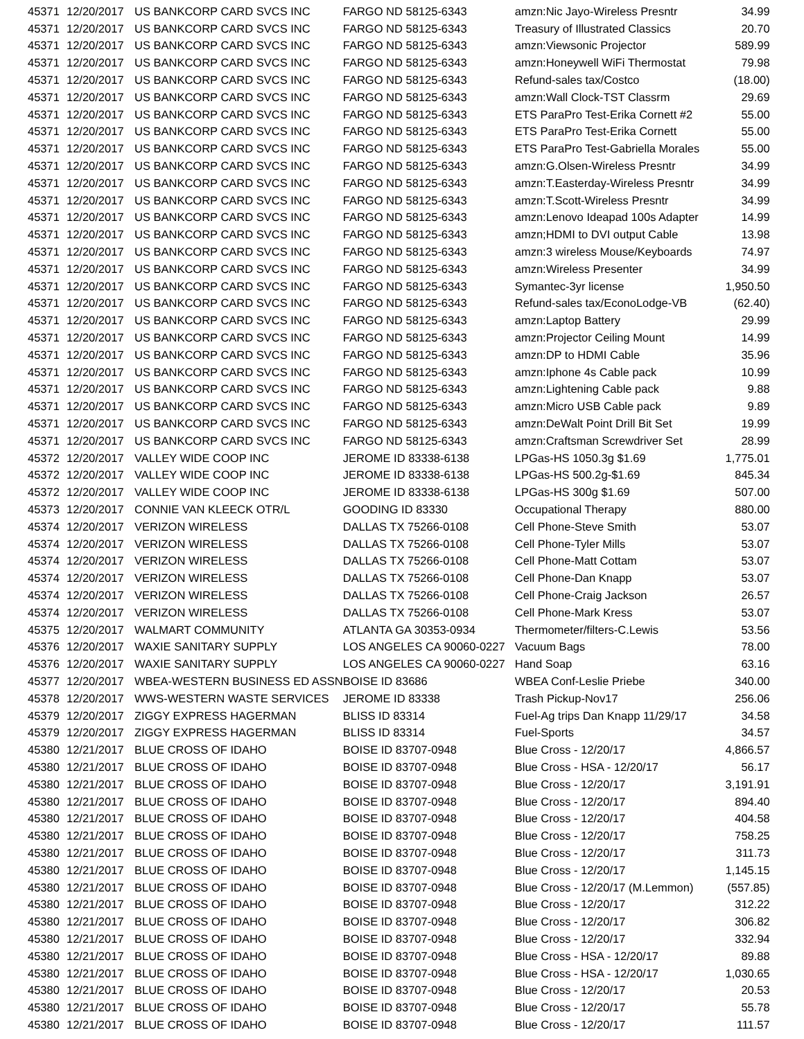| 45371 | 12/20/2017 | US BANKCORP CARD SVCS INC | FARGO ND 58125-6343 | amzn:Nic Jayo-Wireless Presntr | 34.99 |
| 45371 | 12/20/2017 | US BANKCORP CARD SVCS INC | FARGO ND 58125-6343 | Treasury of Illustrated Classics | 20.70 |
| 45371 | 12/20/2017 | US BANKCORP CARD SVCS INC | FARGO ND 58125-6343 | amzn:Viewsonic Projector | 589.99 |
| 45371 | 12/20/2017 | US BANKCORP CARD SVCS INC | FARGO ND 58125-6343 | amzn:Honeywell WiFi Thermostat | 79.98 |
| 45371 | 12/20/2017 | US BANKCORP CARD SVCS INC | FARGO ND 58125-6343 | Refund-sales tax/Costco | (18.00) |
| 45371 | 12/20/2017 | US BANKCORP CARD SVCS INC | FARGO ND 58125-6343 | amzn:Wall Clock-TST Classrm | 29.69 |
| 45371 | 12/20/2017 | US BANKCORP CARD SVCS INC | FARGO ND 58125-6343 | ETS ParaPro Test-Erika Cornett #2 | 55.00 |
| 45371 | 12/20/2017 | US BANKCORP CARD SVCS INC | FARGO ND 58125-6343 | ETS ParaPro Test-Erika Cornett | 55.00 |
| 45371 | 12/20/2017 | US BANKCORP CARD SVCS INC | FARGO ND 58125-6343 | ETS ParaPro Test-Gabriella Morales | 55.00 |
| 45371 | 12/20/2017 | US BANKCORP CARD SVCS INC | FARGO ND 58125-6343 | amzn:G.Olsen-Wireless Presntr | 34.99 |
| 45371 | 12/20/2017 | US BANKCORP CARD SVCS INC | FARGO ND 58125-6343 | amzn:T.Easterday-Wireless Presntr | 34.99 |
| 45371 | 12/20/2017 | US BANKCORP CARD SVCS INC | FARGO ND 58125-6343 | amzn:T.Scott-Wireless Presntr | 34.99 |
| 45371 | 12/20/2017 | US BANKCORP CARD SVCS INC | FARGO ND 58125-6343 | amzn:Lenovo Ideapad 100s Adapter | 14.99 |
| 45371 | 12/20/2017 | US BANKCORP CARD SVCS INC | FARGO ND 58125-6343 | amzn;HDMI to DVI output Cable | 13.98 |
| 45371 | 12/20/2017 | US BANKCORP CARD SVCS INC | FARGO ND 58125-6343 | amzn:3 wireless Mouse/Keyboards | 74.97 |
| 45371 | 12/20/2017 | US BANKCORP CARD SVCS INC | FARGO ND 58125-6343 | amzn:Wireless Presenter | 34.99 |
| 45371 | 12/20/2017 | US BANKCORP CARD SVCS INC | FARGO ND 58125-6343 | Symantec-3yr license | 1,950.50 |
| 45371 | 12/20/2017 | US BANKCORP CARD SVCS INC | FARGO ND 58125-6343 | Refund-sales tax/EconoLodge-VB | (62.40) |
| 45371 | 12/20/2017 | US BANKCORP CARD SVCS INC | FARGO ND 58125-6343 | amzn:Laptop Battery | 29.99 |
| 45371 | 12/20/2017 | US BANKCORP CARD SVCS INC | FARGO ND 58125-6343 | amzn:Projector Ceiling Mount | 14.99 |
| 45371 | 12/20/2017 | US BANKCORP CARD SVCS INC | FARGO ND 58125-6343 | amzn:DP to HDMI Cable | 35.96 |
| 45371 | 12/20/2017 | US BANKCORP CARD SVCS INC | FARGO ND 58125-6343 | amzn:Iphone 4s Cable pack | 10.99 |
| 45371 | 12/20/2017 | US BANKCORP CARD SVCS INC | FARGO ND 58125-6343 | amzn:Lightening Cable pack | 9.88 |
| 45371 | 12/20/2017 | US BANKCORP CARD SVCS INC | FARGO ND 58125-6343 | amzn:Micro USB Cable pack | 9.89 |
| 45371 | 12/20/2017 | US BANKCORP CARD SVCS INC | FARGO ND 58125-6343 | amzn:DeWalt Point Drill Bit Set | 19.99 |
| 45371 | 12/20/2017 | US BANKCORP CARD SVCS INC | FARGO ND 58125-6343 | amzn:Craftsman Screwdriver Set | 28.99 |
| 45372 | 12/20/2017 | VALLEY WIDE COOP INC | JEROME ID 83338-6138 | LPGas-HS 1050.3g $1.69 | 1,775.01 |
| 45372 | 12/20/2017 | VALLEY WIDE COOP INC | JEROME ID 83338-6138 | LPGas-HS 500.2g-$1.69 | 845.34 |
| 45372 | 12/20/2017 | VALLEY WIDE COOP INC | JEROME ID 83338-6138 | LPGas-HS 300g $1.69 | 507.00 |
| 45373 | 12/20/2017 | CONNIE VAN KLEECK OTR/L | GOODING ID 83330 | Occupational Therapy | 880.00 |
| 45374 | 12/20/2017 | VERIZON WIRELESS | DALLAS TX 75266-0108 | Cell Phone-Steve Smith | 53.07 |
| 45374 | 12/20/2017 | VERIZON WIRELESS | DALLAS TX 75266-0108 | Cell Phone-Tyler Mills | 53.07 |
| 45374 | 12/20/2017 | VERIZON WIRELESS | DALLAS TX 75266-0108 | Cell Phone-Matt Cottam | 53.07 |
| 45374 | 12/20/2017 | VERIZON WIRELESS | DALLAS TX 75266-0108 | Cell Phone-Dan Knapp | 53.07 |
| 45374 | 12/20/2017 | VERIZON WIRELESS | DALLAS TX 75266-0108 | Cell Phone-Craig Jackson | 26.57 |
| 45374 | 12/20/2017 | VERIZON WIRELESS | DALLAS TX 75266-0108 | Cell Phone-Mark Kress | 53.07 |
| 45375 | 12/20/2017 | WALMART COMMUNITY | ATLANTA GA 30353-0934 | Thermometer/filters-C.Lewis | 53.56 |
| 45376 | 12/20/2017 | WAXIE SANITARY SUPPLY | LOS ANGELES CA 90060-0227 | Vacuum Bags | 78.00 |
| 45376 | 12/20/2017 | WAXIE SANITARY SUPPLY | LOS ANGELES CA 90060-0227 | Hand Soap | 63.16 |
| 45377 | 12/20/2017 | WBEA-WESTERN BUSINESS ED ASSN | BOISE ID 83686 | WBEA Conf-Leslie Priebe | 340.00 |
| 45378 | 12/20/2017 | WWS-WESTERN WASTE SERVICES | JEROME ID 83338 | Trash Pickup-Nov17 | 256.06 |
| 45379 | 12/20/2017 | ZIGGY EXPRESS HAGERMAN | BLISS ID 83314 | Fuel-Ag trips Dan Knapp 11/29/17 | 34.58 |
| 45379 | 12/20/2017 | ZIGGY EXPRESS HAGERMAN | BLISS ID 83314 | Fuel-Sports | 34.57 |
| 45380 | 12/21/2017 | BLUE CROSS OF IDAHO | BOISE ID 83707-0948 | Blue Cross - 12/20/17 | 4,866.57 |
| 45380 | 12/21/2017 | BLUE CROSS OF IDAHO | BOISE ID 83707-0948 | Blue Cross - HSA - 12/20/17 | 56.17 |
| 45380 | 12/21/2017 | BLUE CROSS OF IDAHO | BOISE ID 83707-0948 | Blue Cross - 12/20/17 | 3,191.91 |
| 45380 | 12/21/2017 | BLUE CROSS OF IDAHO | BOISE ID 83707-0948 | Blue Cross - 12/20/17 | 894.40 |
| 45380 | 12/21/2017 | BLUE CROSS OF IDAHO | BOISE ID 83707-0948 | Blue Cross - 12/20/17 | 404.58 |
| 45380 | 12/21/2017 | BLUE CROSS OF IDAHO | BOISE ID 83707-0948 | Blue Cross - 12/20/17 | 758.25 |
| 45380 | 12/21/2017 | BLUE CROSS OF IDAHO | BOISE ID 83707-0948 | Blue Cross - 12/20/17 | 311.73 |
| 45380 | 12/21/2017 | BLUE CROSS OF IDAHO | BOISE ID 83707-0948 | Blue Cross - 12/20/17 | 1,145.15 |
| 45380 | 12/21/2017 | BLUE CROSS OF IDAHO | BOISE ID 83707-0948 | Blue Cross - 12/20/17 (M.Lemmon) | (557.85) |
| 45380 | 12/21/2017 | BLUE CROSS OF IDAHO | BOISE ID 83707-0948 | Blue Cross - 12/20/17 | 312.22 |
| 45380 | 12/21/2017 | BLUE CROSS OF IDAHO | BOISE ID 83707-0948 | Blue Cross - 12/20/17 | 306.82 |
| 45380 | 12/21/2017 | BLUE CROSS OF IDAHO | BOISE ID 83707-0948 | Blue Cross - 12/20/17 | 332.94 |
| 45380 | 12/21/2017 | BLUE CROSS OF IDAHO | BOISE ID 83707-0948 | Blue Cross - HSA - 12/20/17 | 89.88 |
| 45380 | 12/21/2017 | BLUE CROSS OF IDAHO | BOISE ID 83707-0948 | Blue Cross - HSA - 12/20/17 | 1,030.65 |
| 45380 | 12/21/2017 | BLUE CROSS OF IDAHO | BOISE ID 83707-0948 | Blue Cross - 12/20/17 | 20.53 |
| 45380 | 12/21/2017 | BLUE CROSS OF IDAHO | BOISE ID 83707-0948 | Blue Cross - 12/20/17 | 55.78 |
| 45380 | 12/21/2017 | BLUE CROSS OF IDAHO | BOISE ID 83707-0948 | Blue Cross - 12/20/17 | 111.57 |